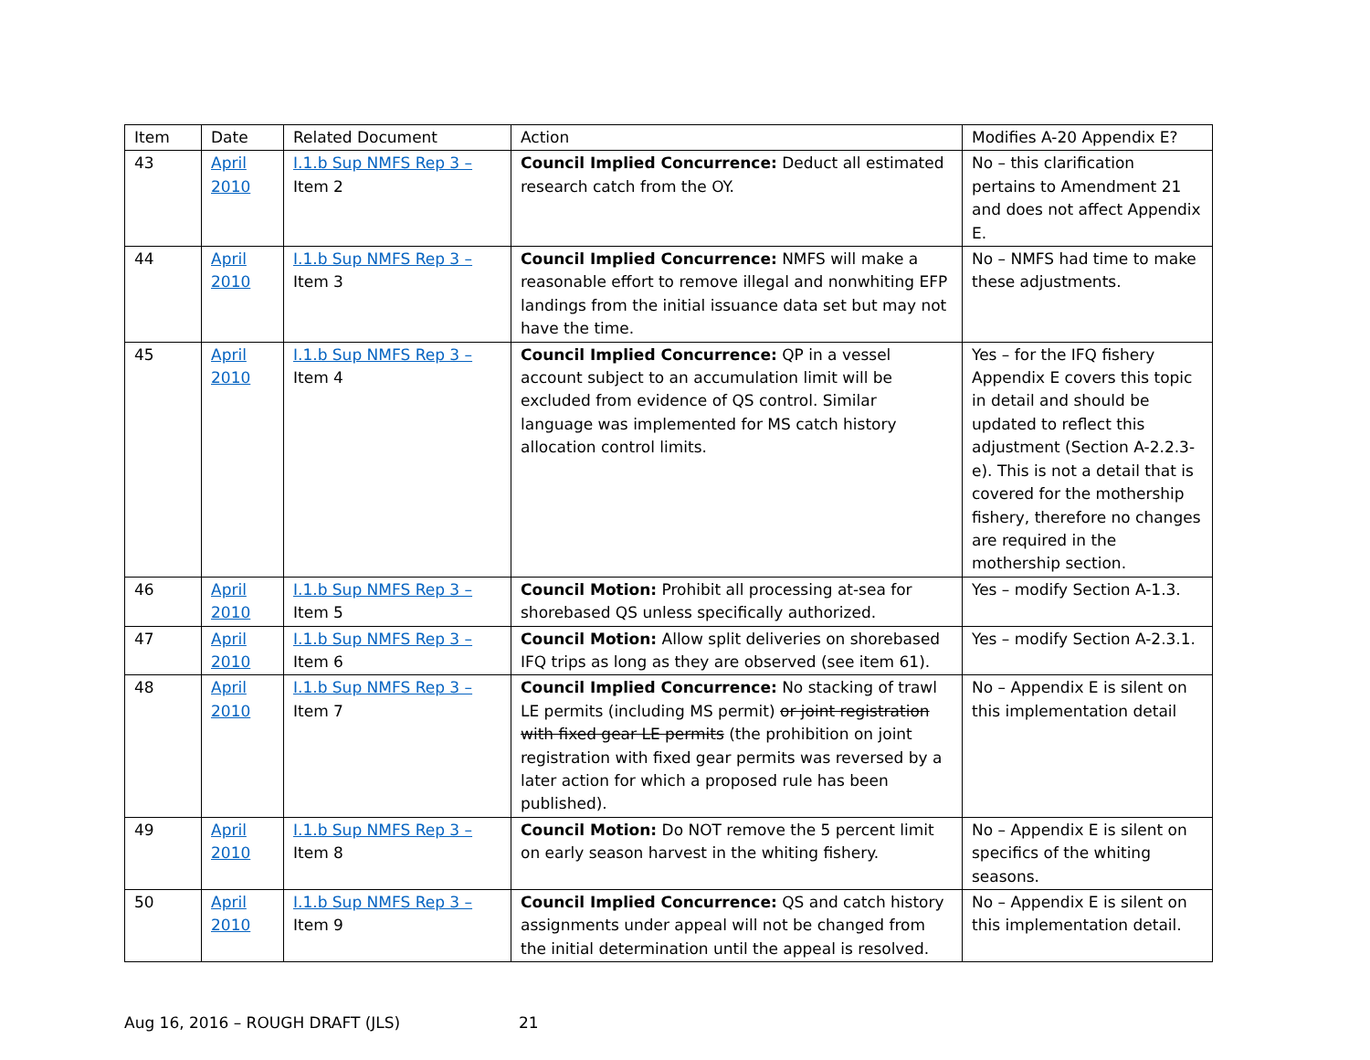| Item | Date | Related Document | Action | Modifies A-20 Appendix E? |
| --- | --- | --- | --- | --- |
| 43 | April 2010 | I.1.b Sup NMFS Rep 3 – Item 2 | Council Implied Concurrence: Deduct all estimated research catch from the OY. | No – this clarification pertains to Amendment 21 and does not affect Appendix E. |
| 44 | April 2010 | I.1.b Sup NMFS Rep 3 – Item 3 | Council Implied Concurrence: NMFS will make a reasonable effort to remove illegal and nonwhiting EFP landings from the initial issuance data set but may not have the time. | No – NMFS had time to make these adjustments. |
| 45 | April 2010 | I.1.b Sup NMFS Rep 3 – Item 4 | Council Implied Concurrence: QP in a vessel account subject to an accumulation limit will be excluded from evidence of QS control. Similar language was implemented for MS catch history allocation control limits. | Yes – for the IFQ fishery Appendix E covers this topic in detail and should be updated to reflect this adjustment (Section A-2.2.3-e). This is not a detail that is covered for the mothership fishery, therefore no changes are required in the mothership section. |
| 46 | April 2010 | I.1.b Sup NMFS Rep 3 – Item 5 | Council Motion: Prohibit all processing at-sea for shorebased QS unless specifically authorized. | Yes – modify Section A-1.3. |
| 47 | April 2010 | I.1.b Sup NMFS Rep 3 – Item 6 | Council Motion: Allow split deliveries on shorebased IFQ trips as long as they are observed (see item 61). | Yes – modify Section A-2.3.1. |
| 48 | April 2010 | I.1.b Sup NMFS Rep 3 – Item 7 | Council Implied Concurrence: No stacking of trawl LE permits (including MS permit) or joint registration with fixed gear LE permits (the prohibition on joint registration with fixed gear permits was reversed by a later action for which a proposed rule has been published). | No – Appendix E is silent on this implementation detail |
| 49 | April 2010 | I.1.b Sup NMFS Rep 3 – Item 8 | Council Motion: Do NOT remove the 5 percent limit on early season harvest in the whiting fishery. | No – Appendix E is silent on specifics of the whiting seasons. |
| 50 | April 2010 | I.1.b Sup NMFS Rep 3 – Item 9 | Council Implied Concurrence: QS and catch history assignments under appeal will not be changed from the initial determination until the appeal is resolved. | No – Appendix E is silent on this implementation detail. |
Aug 16, 2016 – ROUGH DRAFT (JLS) 21